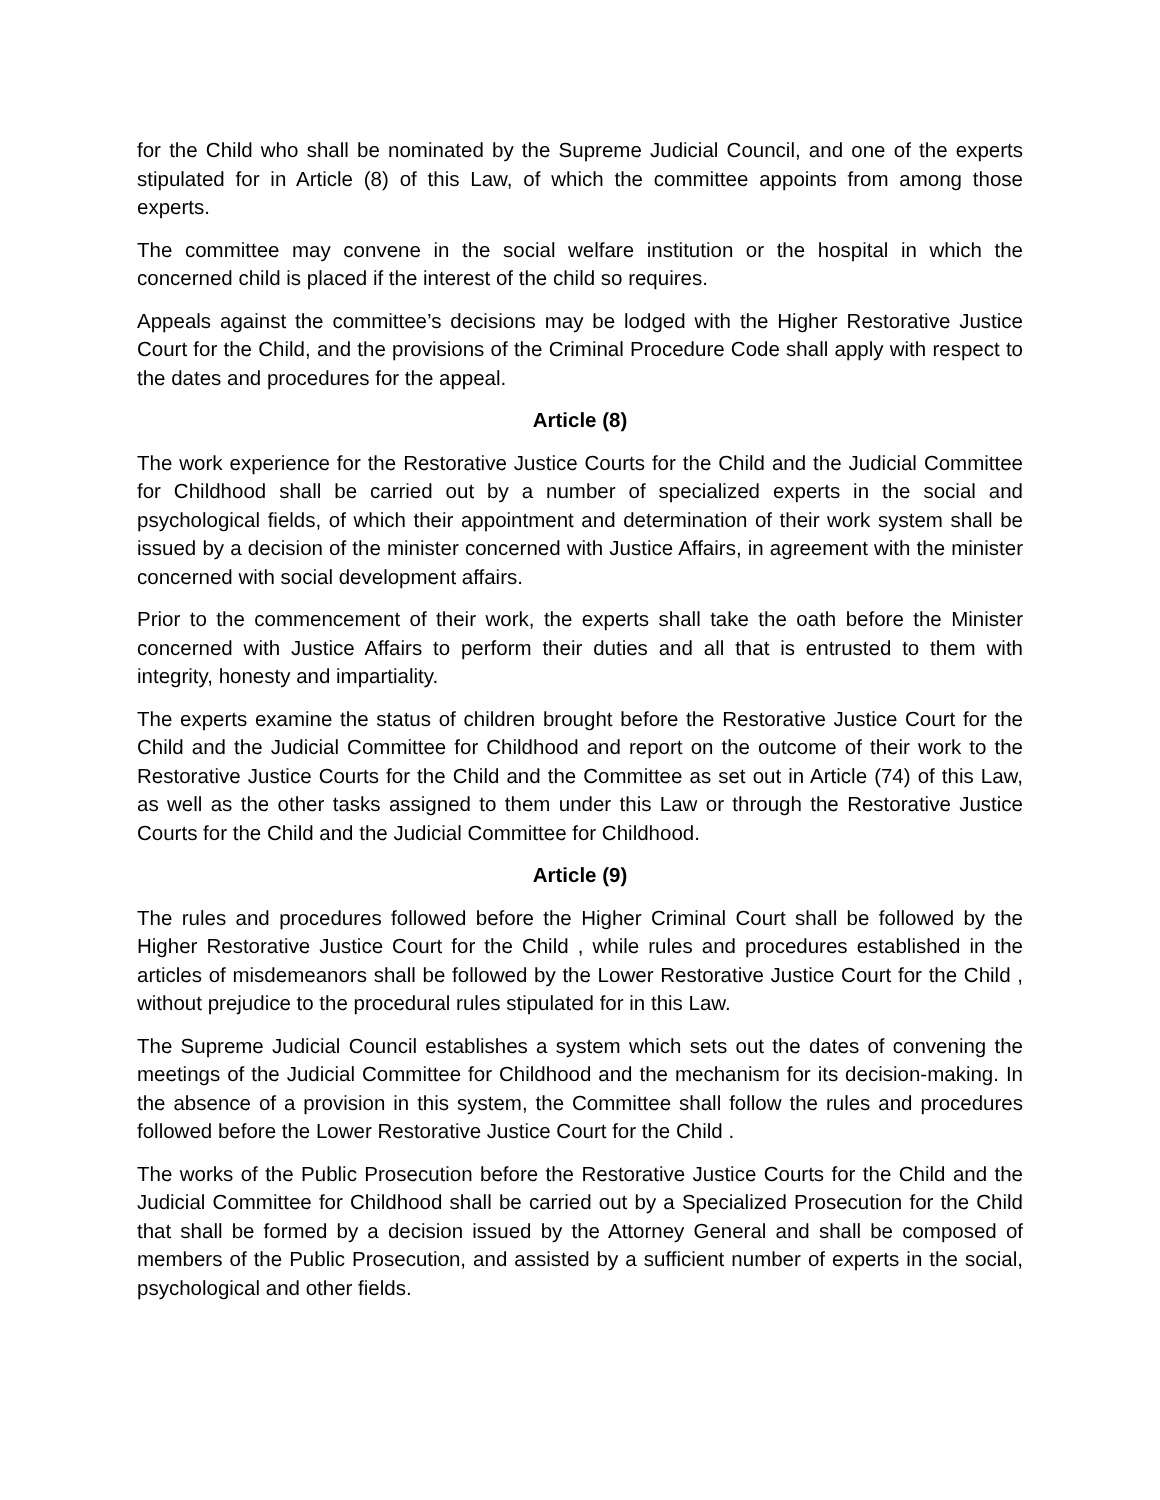for the Child who shall be nominated by the Supreme Judicial Council, and one of the experts stipulated for in Article (8) of this Law, of which the committee appoints from among those experts.
The committee may convene in the social welfare institution or the hospital in which the concerned child is placed if the interest of the child so requires.
Appeals against the committee’s decisions may be lodged with the Higher Restorative Justice Court for the Child, and the provisions of the Criminal Procedure Code shall apply with respect to the dates and procedures for the appeal.
Article (8)
The work experience for the Restorative Justice Courts for the Child and the Judicial Committee for Childhood shall be carried out by a number of specialized experts in the social and psychological fields, of which their appointment and determination of their work system shall be issued by a decision of the minister concerned with Justice Affairs, in agreement with the minister concerned with social development affairs.
Prior to the commencement of their work, the experts shall take the oath before the Minister concerned with Justice Affairs to perform their duties and all that is entrusted to them with integrity, honesty and impartiality.
The experts examine the status of children brought before the Restorative Justice Court for the Child and the Judicial Committee for Childhood and report on the outcome of their work to the Restorative Justice Courts for the Child and the Committee as set out in Article (74) of this Law, as well as the other tasks assigned to them under this Law or through the Restorative Justice Courts for the Child and the Judicial Committee for Childhood.
Article (9)
The rules and procedures followed before the Higher Criminal Court shall be followed by the Higher Restorative Justice Court for the Child , while rules and procedures established in the articles of misdemeanors shall be followed by the Lower Restorative Justice Court for the Child , without prejudice to the procedural rules stipulated for in this Law.
The Supreme Judicial Council establishes a system which sets out the dates of convening the meetings of the Judicial Committee for Childhood and the mechanism for its decision-making. In the absence of a provision in this system, the Committee shall follow the rules and procedures followed before the Lower Restorative Justice Court for the Child .
The works of the Public Prosecution before the Restorative Justice Courts for the Child and the Judicial Committee for Childhood shall be carried out by a Specialized Prosecution for the Child that shall be formed by a decision issued by the Attorney General and shall be composed of members of the Public Prosecution, and assisted by a sufficient number of experts in the social, psychological and other fields.